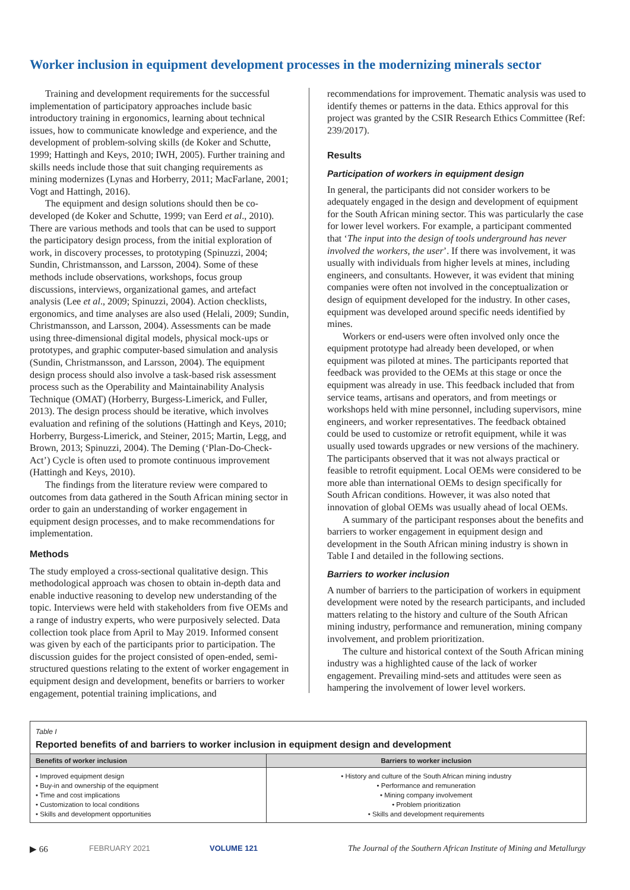Worker inclusion in equipment development processes in the modernizing minerals sector
Training and development requirements for the successful implementation of participatory approaches include basic introductory training in ergonomics, learning about technical issues, how to communicate knowledge and experience, and the development of problem-solving skills (de Koker and Schutte, 1999; Hattingh and Keys, 2010; IWH, 2005). Further training and skills needs include those that suit changing requirements as mining modernizes (Lynas and Horberry, 2011; MacFarlane, 2001; Vogt and Hattingh, 2016).
The equipment and design solutions should then be co-developed (de Koker and Schutte, 1999; van Eerd et al., 2010). There are various methods and tools that can be used to support the participatory design process, from the initial exploration of work, in discovery processes, to prototyping (Spinuzzi, 2004; Sundin, Christmansson, and Larsson, 2004). Some of these methods include observations, workshops, focus group discussions, interviews, organizational games, and artefact analysis (Lee et al., 2009; Spinuzzi, 2004). Action checklists, ergonomics, and time analyses are also used (Helali, 2009; Sundin, Christmansson, and Larsson, 2004). Assessments can be made using three-dimensional digital models, physical mock-ups or prototypes, and graphic computer-based simulation and analysis (Sundin, Christmansson, and Larsson, 2004). The equipment design process should also involve a task-based risk assessment process such as the Operability and Maintainability Analysis Technique (OMAT) (Horberry, Burgess-Limerick, and Fuller, 2013). The design process should be iterative, which involves evaluation and refining of the solutions (Hattingh and Keys, 2010; Horberry, Burgess-Limerick, and Steiner, 2015; Martin, Legg, and Brown, 2013; Spinuzzi, 2004). The Deming (‘Plan-Do-Check-Act’) Cycle is often used to promote continuous improvement (Hattingh and Keys, 2010).
The findings from the literature review were compared to outcomes from data gathered in the South African mining sector in order to gain an understanding of worker engagement in equipment design processes, and to make recommendations for implementation.
Methods
The study employed a cross-sectional qualitative design. This methodological approach was chosen to obtain in-depth data and enable inductive reasoning to develop new understanding of the topic. Interviews were held with stakeholders from five OEMs and a range of industry experts, who were purposively selected. Data collection took place from April to May 2019. Informed consent was given by each of the participants prior to participation. The discussion guides for the project consisted of open-ended, semi-structured questions relating to the extent of worker engagement in equipment design and development, benefits or barriers to worker engagement, potential training implications, and
recommendations for improvement. Thematic analysis was used to identify themes or patterns in the data. Ethics approval for this project was granted by the CSIR Research Ethics Committee (Ref: 239/2017).
Results
Participation of workers in equipment design
In general, the participants did not consider workers to be adequately engaged in the design and development of equipment for the South African mining sector. This was particularly the case for lower level workers. For example, a participant commented that ‘The input into the design of tools underground has never involved the workers, the user’. If there was involvement, it was usually with individuals from higher levels at mines, including engineers, and consultants. However, it was evident that mining companies were often not involved in the conceptualization or design of equipment developed for the industry. In other cases, equipment was developed around specific needs identified by mines.
Workers or end-users were often involved only once the equipment prototype had already been developed, or when equipment was piloted at mines. The participants reported that feedback was provided to the OEMs at this stage or once the equipment was already in use. This feedback included that from service teams, artisans and operators, and from meetings or workshops held with mine personnel, including supervisors, mine engineers, and worker representatives. The feedback obtained could be used to customize or retrofit equipment, while it was usually used towards upgrades or new versions of the machinery. The participants observed that it was not always practical or feasible to retrofit equipment. Local OEMs were considered to be more able than international OEMs to design specifically for South African conditions. However, it was also noted that innovation of global OEMs was usually ahead of local OEMs.
A summary of the participant responses about the benefits and barriers to worker engagement in equipment design and development in the South African mining industry is shown in Table I and detailed in the following sections.
Barriers to worker inclusion
A number of barriers to the participation of workers in equipment development were noted by the research participants, and included matters relating to the history and culture of the South African mining industry, performance and remuneration, mining company involvement, and problem prioritization.
The culture and historical context of the South African mining industry was a highlighted cause of the lack of worker engagement. Prevailing mind-sets and attitudes were seen as hampering the involvement of lower level workers.
Table I
Reported benefits of and barriers to worker inclusion in equipment design and development
| Benefits of worker inclusion | Barriers to worker inclusion |
| --- | --- |
| • Improved equipment design • Buy-in and ownership of the equipment • Time and cost implications • Customization to local conditions • Skills and development opportunities | • History and culture of the South African mining industry • Performance and remuneration • Mining company involvement • Problem prioritization • Skills and development requirements |
▶ 66 FEBRUARY 2021 VOLUME 121 The Journal of the Southern African Institute of Mining and Metallurgy